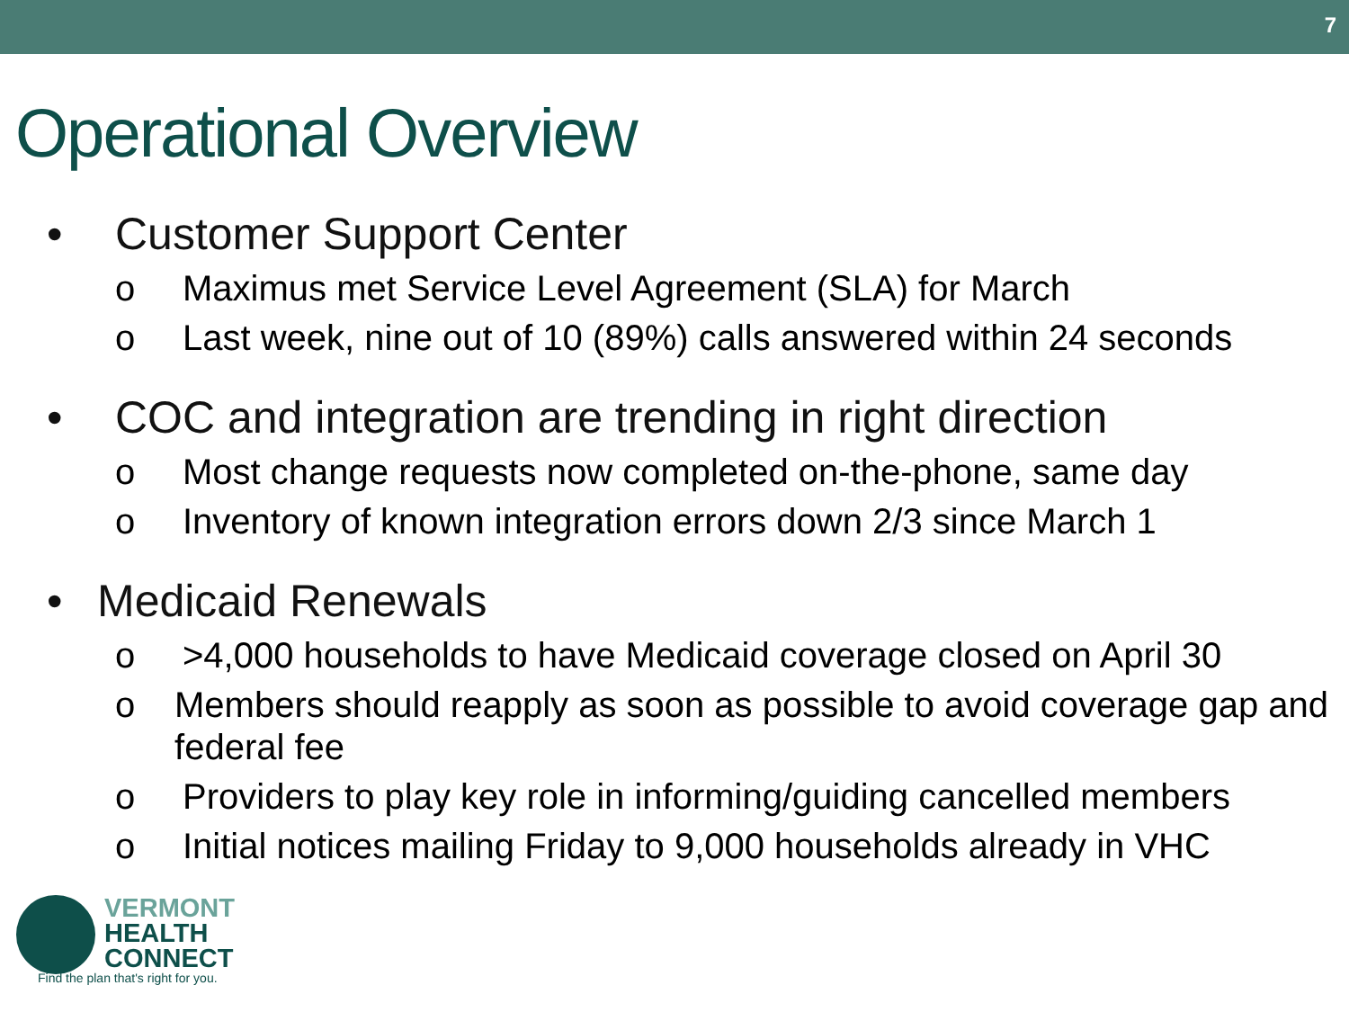7
Operational Overview
• Customer Support Center
o Maximus met Service Level Agreement (SLA) for March
o Last week, nine out of 10 (89%) calls answered within 24 seconds
• COC and integration are trending in right direction
o Most change requests now completed on-the-phone, same day
o Inventory of known integration errors down 2/3 since March 1
• Medicaid Renewals
o >4,000 households to have Medicaid coverage closed on April 30
o Members should reapply as soon as possible to avoid coverage gap and federal fee
o Providers to play key role in informing/guiding cancelled members
o Initial notices mailing Friday to 9,000 households already in VHC
VERMONT
HEALTH
CONNECT
Find the plan that's right for you.